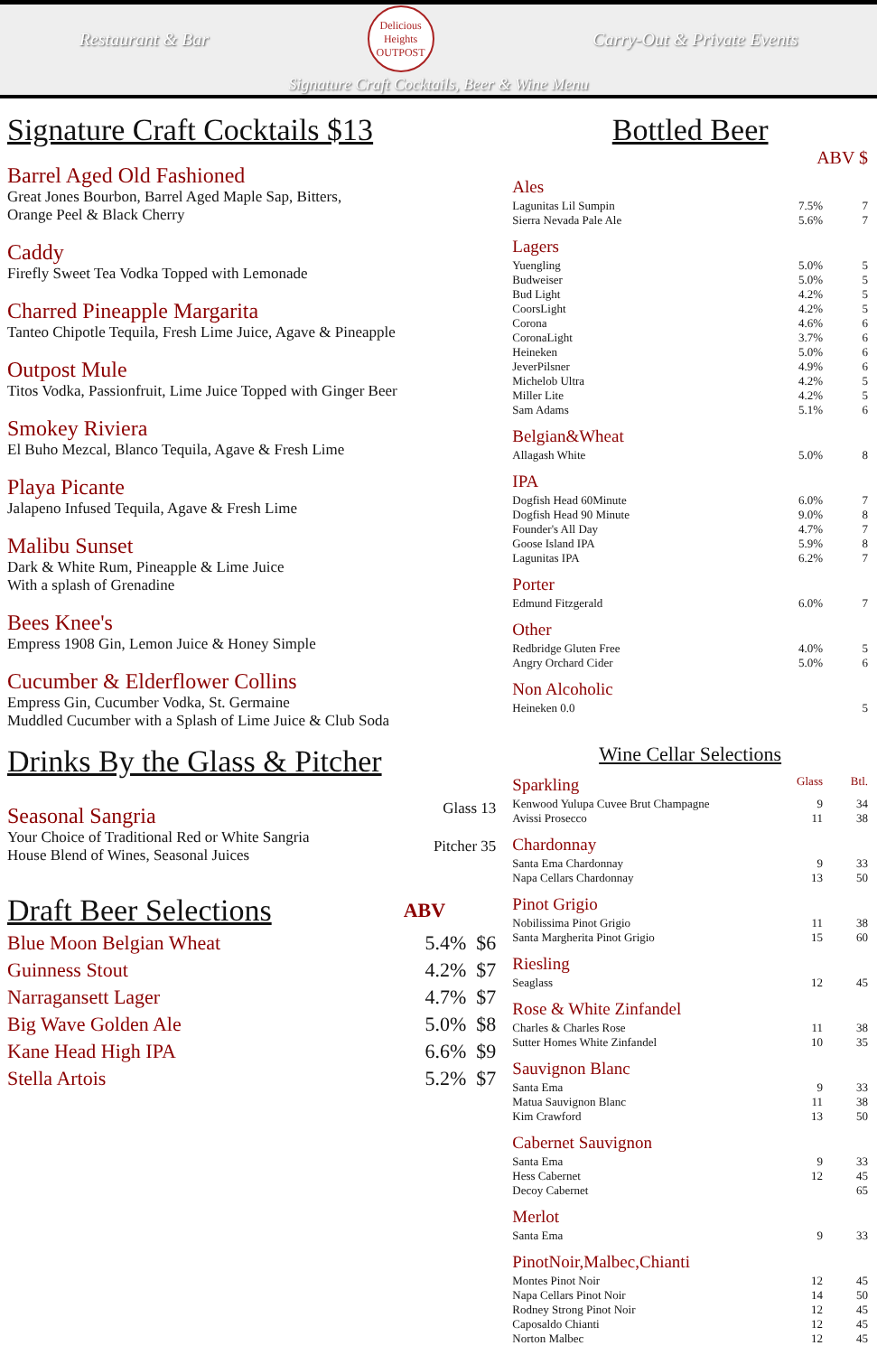Restaurant & Bar Delicious Heights OUTPOST Carry-Out & Private Events
Signature Craft Cocktails, Beer & Wine Menu
Signature Craft Cocktails $13
Barrel Aged Old Fashioned
Great Jones Bourbon, Barrel Aged Maple Sap, Bitters,
Orange Peel & Black Cherry
Caddy
Firefly Sweet Tea Vodka Topped with Lemonade
Charred Pineapple Margarita
Tanteo Chipotle Tequila, Fresh Lime Juice, Agave & Pineapple
Outpost Mule
Titos Vodka, Passionfruit, Lime Juice Topped with Ginger Beer
Smokey Riviera
El Buho Mezcal, Blanco Tequila, Agave & Fresh Lime
Playa Picante
Jalapeno Infused Tequila, Agave & Fresh Lime
Malibu Sunset
Dark & White Rum, Pineapple & Lime Juice
With a splash of Grenadine
Bees Knee's
Empress 1908 Gin, Lemon Juice & Honey Simple
Cucumber & Elderflower Collins
Empress Gin, Cucumber Vodka, St. Germaine
Muddled Cucumber with a Splash of Lime Juice & Club Soda
Drinks By the Glass & Pitcher
| Seasonal Sangria | Glass 13 |
| Your Choice of Traditional Red or White Sangria House Blend of Wines, Seasonal Juices | Pitcher 35 |
| Draft Beer Selections | ABV | |
| Blue Moon Belgian Wheat | 5.4% | $6 |
| Guinness Stout | 4.2% | $7 |
| Narragansett Lager | 4.7% | $7 |
| Big Wave Golden Ale | 5.0% | $8 |
| Kane Head High IPA | 6.6% | $9 |
| Stella Artois | 5.2% | $7 |
Bottled Beer
ABV $
Ales
| Lagunitas Lil Sumpin | 7.5% | 7 |
| Sierra Nevada Pale Ale | 5.6% | 7 |
Lagers
| Yuengling | 5.0% | 5 |
| Budweiser | 5.0% | 5 |
| Bud Light | 4.2% | 5 |
| CoorsLight | 4.2% | 5 |
| Corona | 4.6% | 6 |
| CoronaLight | 3.7% | 6 |
| Heineken | 5.0% | 6 |
| JeverPilsner | 4.9% | 6 |
| Michelob Ultra | 4.2% | 5 |
| Miller Lite | 4.2% | 5 |
| Sam Adams | 5.1% | 6 |
Belgian&Wheat
| Allagash White | 5.0% | 8 |
IPA
| Dogfish Head 60Minute | 6.0% | 7 |
| Dogfish Head 90 Minute | 9.0% | 8 |
| Founder's All Day | 4.7% | 7 |
| Goose Island IPA | 5.9% | 8 |
| Lagunitas IPA | 6.2% | 7 |
Porter
| Edmund Fitzgerald | 6.0% | 7 |
Other
| Redbridge Gluten Free | 4.0% | 5 |
| Angry Orchard Cider | 5.0% | 6 |
Non Alcoholic
| Heineken 0.0 | | 5 |
Wine Cellar Selections
| Sparkling | Glass | Btl. |
| Kenwood Yulupa Cuvee Brut Champagne | 9 | 34 |
| Avissi Prosecco | 11 | 38 |
| Chardonnay | | |
| Santa Ema Chardonnay | 9 | 33 |
| Napa Cellars Chardonnay | 13 | 50 |
| Pinot Grigio | | |
| Nobilissima Pinot Grigio | 11 | 38 |
| Santa Margherita Pinot Grigio | 15 | 60 |
| Riesling | | |
| Seaglass | 12 | 45 |
| Rose & White Zinfandel | | |
| Charles & Charles Rose | 11 | 38 |
| Sutter Homes White Zinfandel | 10 | 35 |
| Sauvignon Blanc | | |
| Santa Ema | 9 | 33 |
| Matua Sauvignon Blanc | 11 | 38 |
| Kim Crawford | 13 | 50 |
| Cabernet Sauvignon | | |
| Santa Ema | 9 | 33 |
| Hess Cabernet | 12 | 45 |
| Decoy Cabernet | | 65 |
| Merlot | | |
| Santa Ema | 9 | 33 |
| PinotNoir,Malbec,Chianti | | |
| Montes Pinot Noir | 12 | 45 |
| Napa Cellars Pinot Noir | 14 | 50 |
| Rodney Strong Pinot Noir | 12 | 45 |
| Caposaldo Chianti | 12 | 45 |
| Norton Malbec | 12 | 45 |